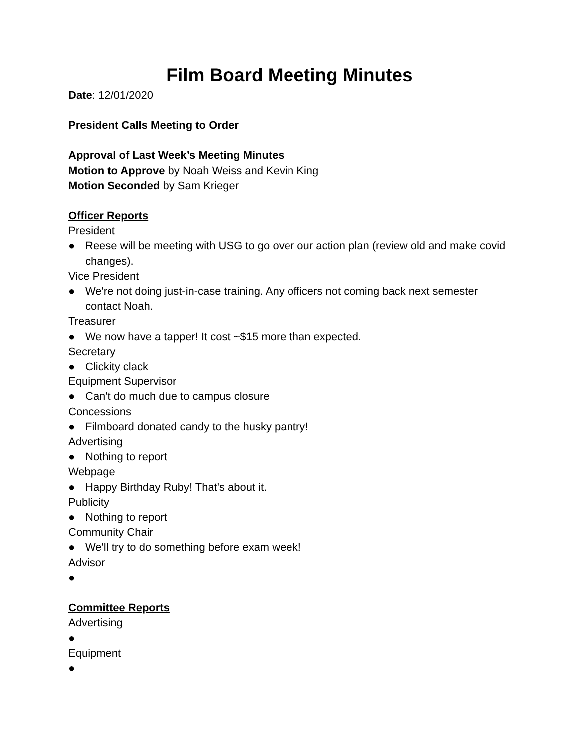Film Board Meeting Minutes
Date: 12/01/2020
President Calls Meeting to Order
Approval of Last Week’s Meeting Minutes
Motion to Approve by Noah Weiss and Kevin King
Motion Seconded by Sam Krieger
Officer Reports
President
● Reese will be meeting with USG to go over our action plan (review old and make covid changes).
Vice President
● We're not doing just-in-case training. Any officers not coming back next semester contact Noah.
Treasurer
● We now have a tapper! It cost ~$15 more than expected.
Secretary
● Clickity clack
Equipment Supervisor
● Can't do much due to campus closure
Concessions
● Filmboard donated candy to the husky pantry!
Advertising
● Nothing to report
Webpage
● Happy Birthday Ruby! That's about it.
Publicity
● Nothing to report
Community Chair
● We'll try to do something before exam week!
Advisor
●
Committee Reports
Advertising
●
Equipment
●